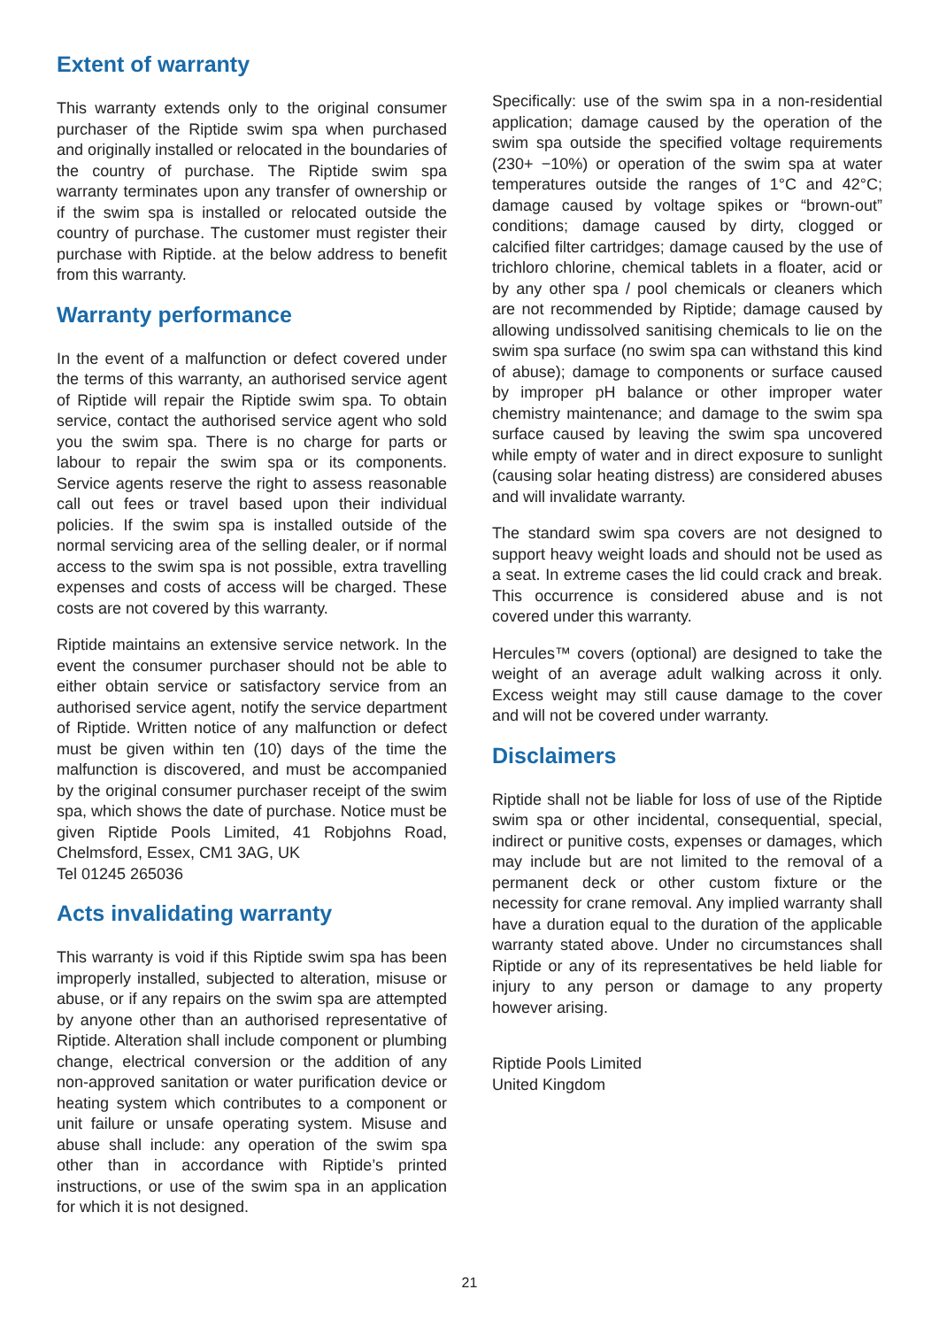Extent of warranty
This warranty extends only to the original consumer purchaser of the Riptide swim spa when purchased and originally installed or relocated in the boundaries of the country of purchase. The Riptide swim spa warranty terminates upon any transfer of ownership or if the swim spa is installed or relocated outside the country of purchase. The customer must register their purchase with Riptide. at the below address to benefit from this warranty.
Warranty performance
In the event of a malfunction or defect covered under the terms of this warranty, an authorised service agent of Riptide will repair the Riptide swim spa. To obtain service, contact the authorised service agent who sold you the swim spa. There is no charge for parts or labour to repair the swim spa or its components. Service agents reserve the right to assess reasonable call out fees or travel based upon their individual policies. If the swim spa is installed outside of the normal servicing area of the selling dealer, or if normal access to the swim spa is not possible, extra travelling expenses and costs of access will be charged. These costs are not covered by this warranty.
Riptide maintains an extensive service network. In the event the consumer purchaser should not be able to either obtain service or satisfactory service from an authorised service agent, notify the service department of Riptide. Written notice of any malfunction or defect must be given within ten (10) days of the time the malfunction is discovered, and must be accompanied by the original consumer purchaser receipt of the swim spa, which shows the date of purchase. Notice must be given Riptide Pools Limited, 41 Robjohns Road, Chelmsford, Essex, CM1 3AG, UK
Tel 01245 265036
Acts invalidating warranty
This warranty is void if this Riptide swim spa has been improperly installed, subjected to alteration, misuse or abuse, or if any repairs on the swim spa are attempted by anyone other than an authorised representative of Riptide. Alteration shall include component or plumbing change, electrical conversion or the addition of any non-approved sanitation or water purification device or heating system which contributes to a component or unit failure or unsafe operating system. Misuse and abuse shall include: any operation of the swim spa other than in accordance with Riptide’s printed instructions, or use of the swim spa in an application for which it is not designed.
Specifically: use of the swim spa in a non-residential application; damage caused by the operation of the swim spa outside the specified voltage requirements (230+ −10%) or operation of the swim spa at water temperatures outside the ranges of 1°C and 42°C; damage caused by voltage spikes or “brown-out” conditions; damage caused by dirty, clogged or calcified filter cartridges; damage caused by the use of trichloro chlorine, chemical tablets in a floater, acid or by any other spa / pool chemicals or cleaners which are not recommended by Riptide; damage caused by allowing undissolved sanitising chemicals to lie on the swim spa surface (no swim spa can withstand this kind of abuse); damage to components or surface caused by improper pH balance or other improper water chemistry maintenance; and damage to the swim spa surface caused by leaving the swim spa uncovered while empty of water and in direct exposure to sunlight (causing solar heating distress) are considered abuses and will invalidate warranty.
The standard swim spa covers are not designed to support heavy weight loads and should not be used as a seat. In extreme cases the lid could crack and break. This occurrence is considered abuse and is not covered under this warranty.
Hercules™ covers (optional) are designed to take the weight of an average adult walking across it only. Excess weight may still cause damage to the cover and will not be covered under warranty.
Disclaimers
Riptide shall not be liable for loss of use of the Riptide swim spa or other incidental, consequential, special, indirect or punitive costs, expenses or damages, which may include but are not limited to the removal of a permanent deck or other custom fixture or the necessity for crane removal. Any implied warranty shall have a duration equal to the duration of the applicable warranty stated above. Under no circumstances shall Riptide or any of its representatives be held liable for injury to any person or damage to any property however arising.
Riptide Pools Limited
United Kingdom
21